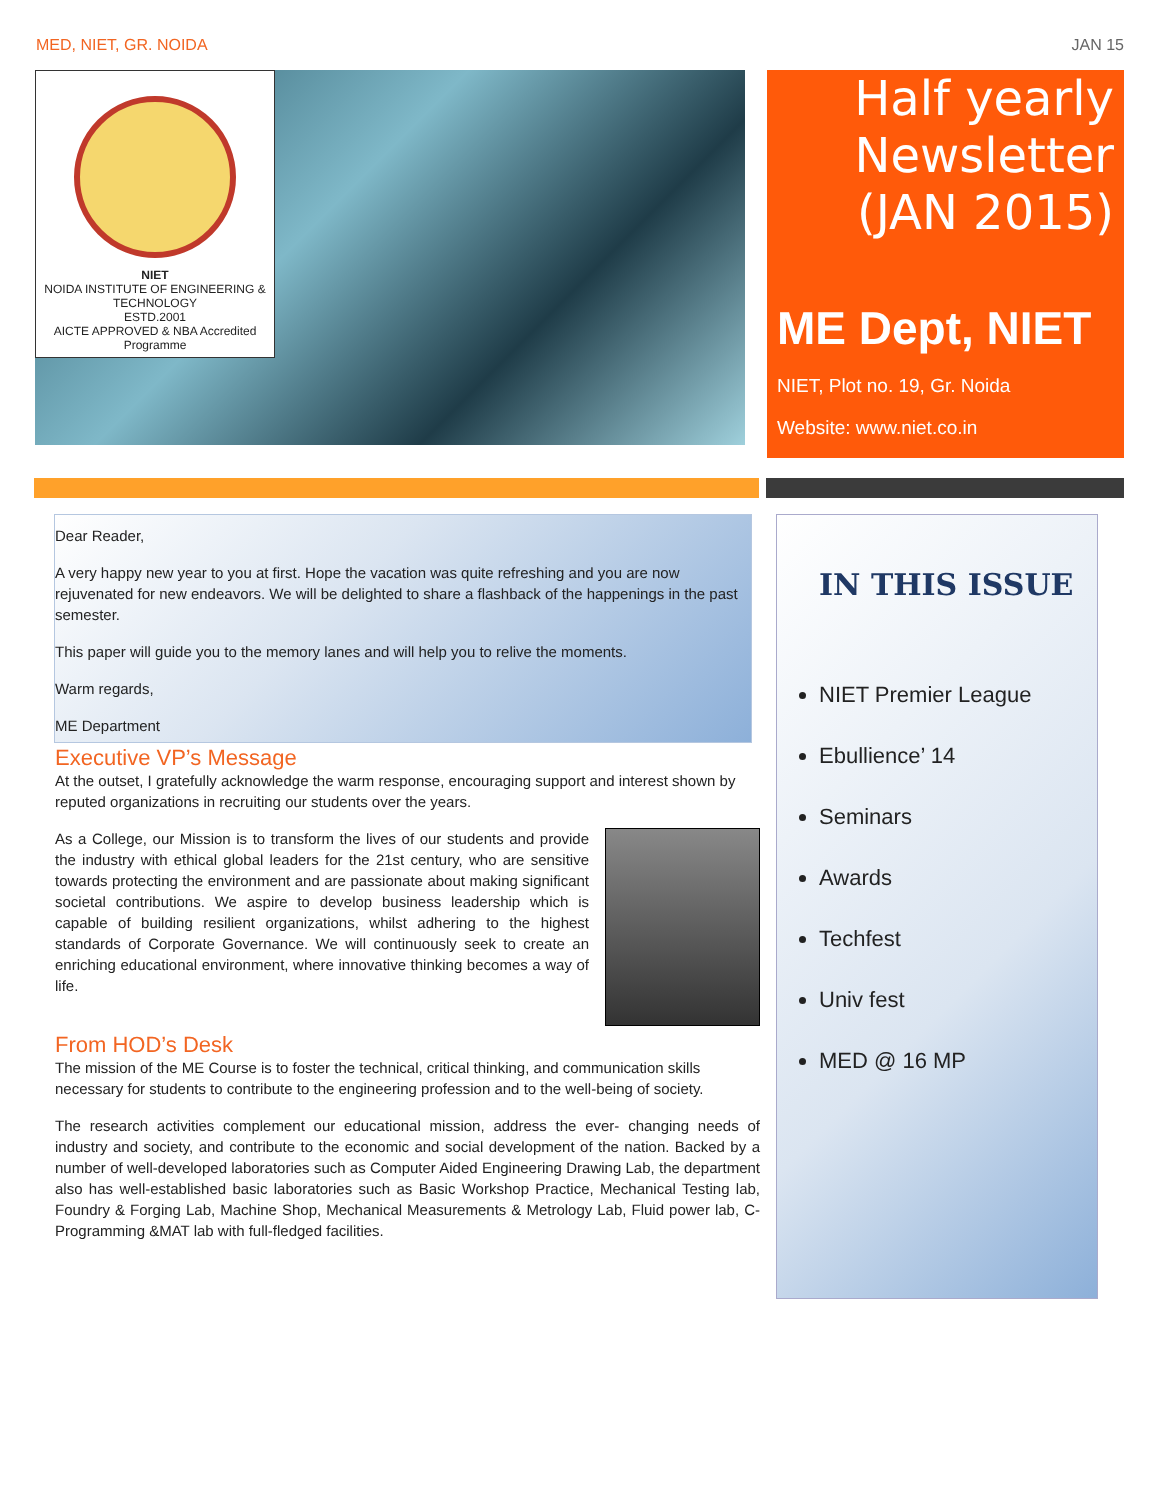MED, NIET, GR. NOIDA JAN 15
NIET
NOIDA INSTITUTE OF ENGINEERING & TECHNOLOGY
ESTD.2001
AICTE APPROVED & NBA Accredited Programme
Half yearly Newsletter (JAN 2015)
ME Dept, NIET
NIET, Plot no. 19, Gr. Noida
Website: www.niet.co.in
Dear Reader,
A very happy new year to you at first. Hope the vacation was quite refreshing and you are now rejuvenated for new endeavors. We will be delighted to share a flashback of the happenings in the past semester.
This paper will guide you to the memory lanes and will help you to relive the moments.
Warm regards,
ME Department
Executive VP’s Message
At the outset, I gratefully acknowledge the warm response, encouraging support and interest shown by reputed organizations in recruiting our students over the years.
As a College, our Mission is to transform the lives of our students and provide the industry with ethical global leaders for the 21st century, who are sensitive towards protecting the environment and are passionate about making significant societal contributions. We aspire to develop business leadership which is capable of building resilient organizations, whilst adhering to the highest standards of Corporate Governance. We will continuously seek to create an enriching educational environment, where innovative thinking becomes a way of life.
From HOD’s Desk
The mission of the ME Course is to foster the technical, critical thinking, and communication skills necessary for students to contribute to the engineering profession and to the well-being of society.
The research activities complement our educational mission, address the ever- changing needs of industry and society, and contribute to the economic and social development of the nation. Backed by a number of well-developed laboratories such as Computer Aided Engineering Drawing Lab, the department also has well-established basic laboratories such as Basic Workshop Practice, Mechanical Testing lab, Foundry & Forging Lab, Machine Shop, Mechanical Measurements & Metrology Lab, Fluid power lab, C-Programming &MAT lab with full-fledged facilities.
IN THIS ISSUE
NIET Premier League
Ebullience’ 14
Seminars
Awards
Techfest
Univ fest
MED @ 16 MP